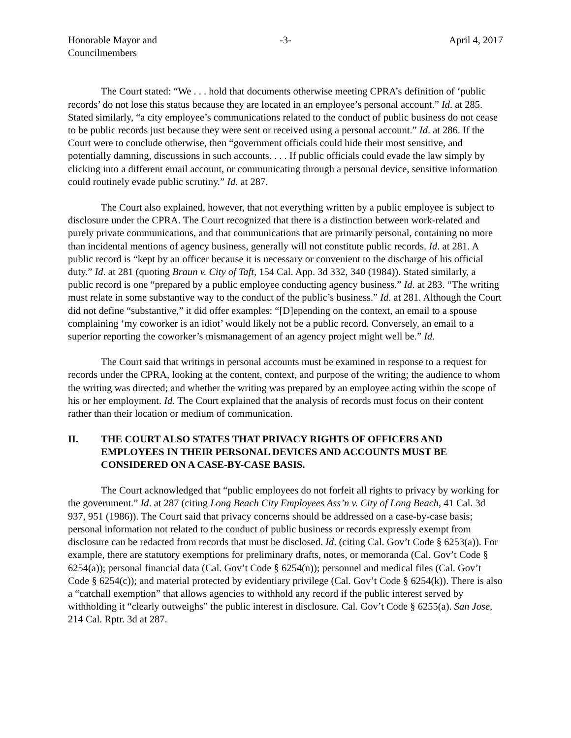Honorable Mayor and
Councilmembers
-3- April 4, 2017
The Court stated: “We . . . hold that documents otherwise meeting CPRA’s definition of ‘public records’ do not lose this status because they are located in an employee’s personal account.” Id. at 285. Stated similarly, “a city employee’s communications related to the conduct of public business do not cease to be public records just because they were sent or received using a personal account.” Id. at 286. If the Court were to conclude otherwise, then “government officials could hide their most sensitive, and potentially damning, discussions in such accounts. . . . If public officials could evade the law simply by clicking into a different email account, or communicating through a personal device, sensitive information could routinely evade public scrutiny.” Id. at 287.
The Court also explained, however, that not everything written by a public employee is subject to disclosure under the CPRA. The Court recognized that there is a distinction between work-related and purely private communications, and that communications that are primarily personal, containing no more than incidental mentions of agency business, generally will not constitute public records. Id. at 281. A public record is “kept by an officer because it is necessary or convenient to the discharge of his official duty.” Id. at 281 (quoting Braun v. City of Taft, 154 Cal. App. 3d 332, 340 (1984)). Stated similarly, a public record is one “prepared by a public employee conducting agency business.” Id. at 283. “The writing must relate in some substantive way to the conduct of the public’s business.” Id. at 281. Although the Court did not define “substantive,” it did offer examples: “[D]epending on the context, an email to a spouse complaining ‘my coworker is an idiot’ would likely not be a public record. Conversely, an email to a superior reporting the coworker’s mismanagement of an agency project might well be.” Id.
The Court said that writings in personal accounts must be examined in response to a request for records under the CPRA, looking at the content, context, and purpose of the writing; the audience to whom the writing was directed; and whether the writing was prepared by an employee acting within the scope of his or her employment. Id. The Court explained that the analysis of records must focus on their content rather than their location or medium of communication.
II. THE COURT ALSO STATES THAT PRIVACY RIGHTS OF OFFICERS AND EMPLOYEES IN THEIR PERSONAL DEVICES AND ACCOUNTS MUST BE CONSIDERED ON A CASE-BY-CASE BASIS.
The Court acknowledged that “public employees do not forfeit all rights to privacy by working for the government.” Id. at 287 (citing Long Beach City Employees Ass’n v. City of Long Beach, 41 Cal. 3d 937, 951 (1986)). The Court said that privacy concerns should be addressed on a case-by-case basis; personal information not related to the conduct of public business or records expressly exempt from disclosure can be redacted from records that must be disclosed. Id. (citing Cal. Gov’t Code § 6253(a)). For example, there are statutory exemptions for preliminary drafts, notes, or memoranda (Cal. Gov’t Code § 6254(a)); personal financial data (Cal. Gov’t Code § 6254(n)); personnel and medical files (Cal. Gov’t Code § 6254(c)); and material protected by evidentiary privilege (Cal. Gov’t Code § 6254(k)). There is also a “catchall exemption” that allows agencies to withhold any record if the public interest served by withholding it “clearly outweighs” the public interest in disclosure. Cal. Gov’t Code § 6255(a). San Jose, 214 Cal. Rptr. 3d at 287.